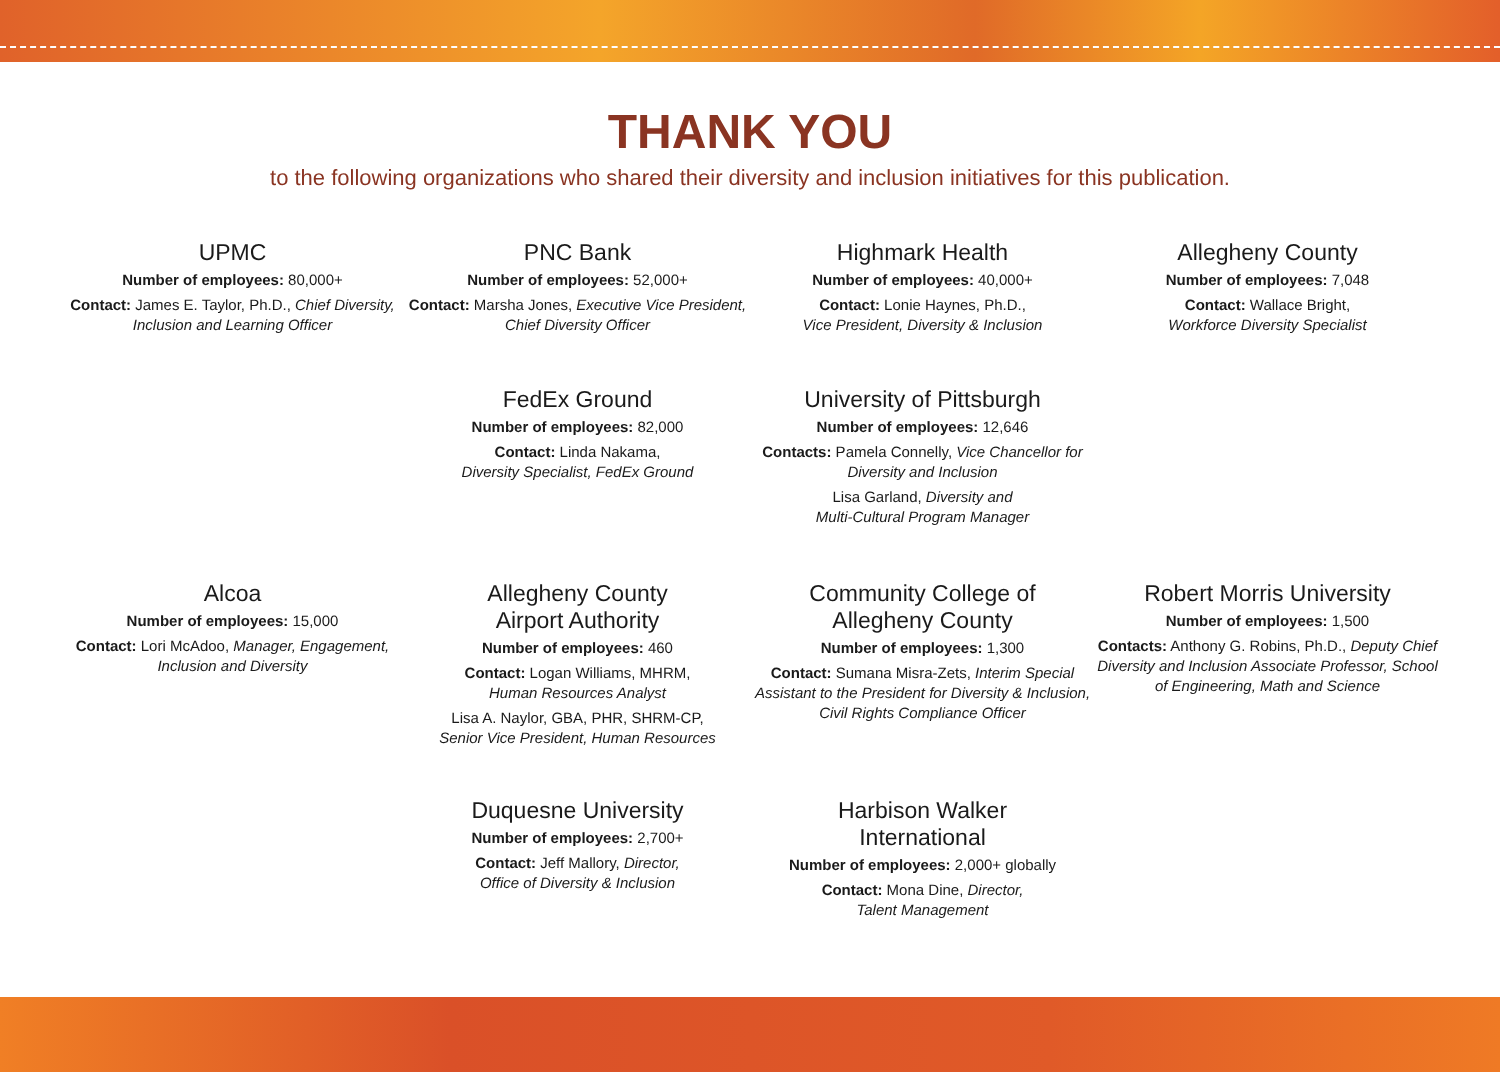THANK YOU
to the following organizations who shared their diversity and inclusion initiatives for this publication.
UPMC
Number of employees: 80,000+
Contact: James E. Taylor, Ph.D., Chief Diversity, Inclusion and Learning Officer
PNC Bank
Number of employees: 52,000+
Contact: Marsha Jones, Executive Vice President, Chief Diversity Officer
Highmark Health
Number of employees: 40,000+
Contact: Lonie Haynes, Ph.D.,
Vice President, Diversity & Inclusion
Allegheny County
Number of employees: 7,048
Contact: Wallace Bright,
Workforce Diversity Specialist
FedEx Ground
Number of employees: 82,000
Contact: Linda Nakama,
Diversity Specialist, FedEx Ground
University of Pittsburgh
Number of employees: 12,646
Contacts: Pamela Connelly, Vice Chancellor for Diversity and Inclusion
Lisa Garland, Diversity and
Multi-Cultural Program Manager
Alcoa
Number of employees: 15,000
Contact: Lori McAdoo, Manager, Engagement, Inclusion and Diversity
Allegheny County
Airport Authority
Number of employees: 460
Contact: Logan Williams, MHRM,
Human Resources Analyst
Lisa A. Naylor, GBA, PHR, SHRM-CP,
Senior Vice President, Human Resources
Community College of
Allegheny County
Number of employees: 1,300
Contact: Sumana Misra-Zets, Interim Special Assistant to the President for Diversity & Inclusion, Civil Rights Compliance Officer
Robert Morris University
Number of employees: 1,500
Contacts: Anthony G. Robins, Ph.D., Deputy Chief Diversity and Inclusion Associate Professor, School of Engineering, Math and Science
Duquesne University
Number of employees: 2,700+
Contact: Jeff Mallory, Director,
Office of Diversity & Inclusion
Harbison Walker
International
Number of employees: 2,000+ globally
Contact: Mona Dine, Director,
Talent Management